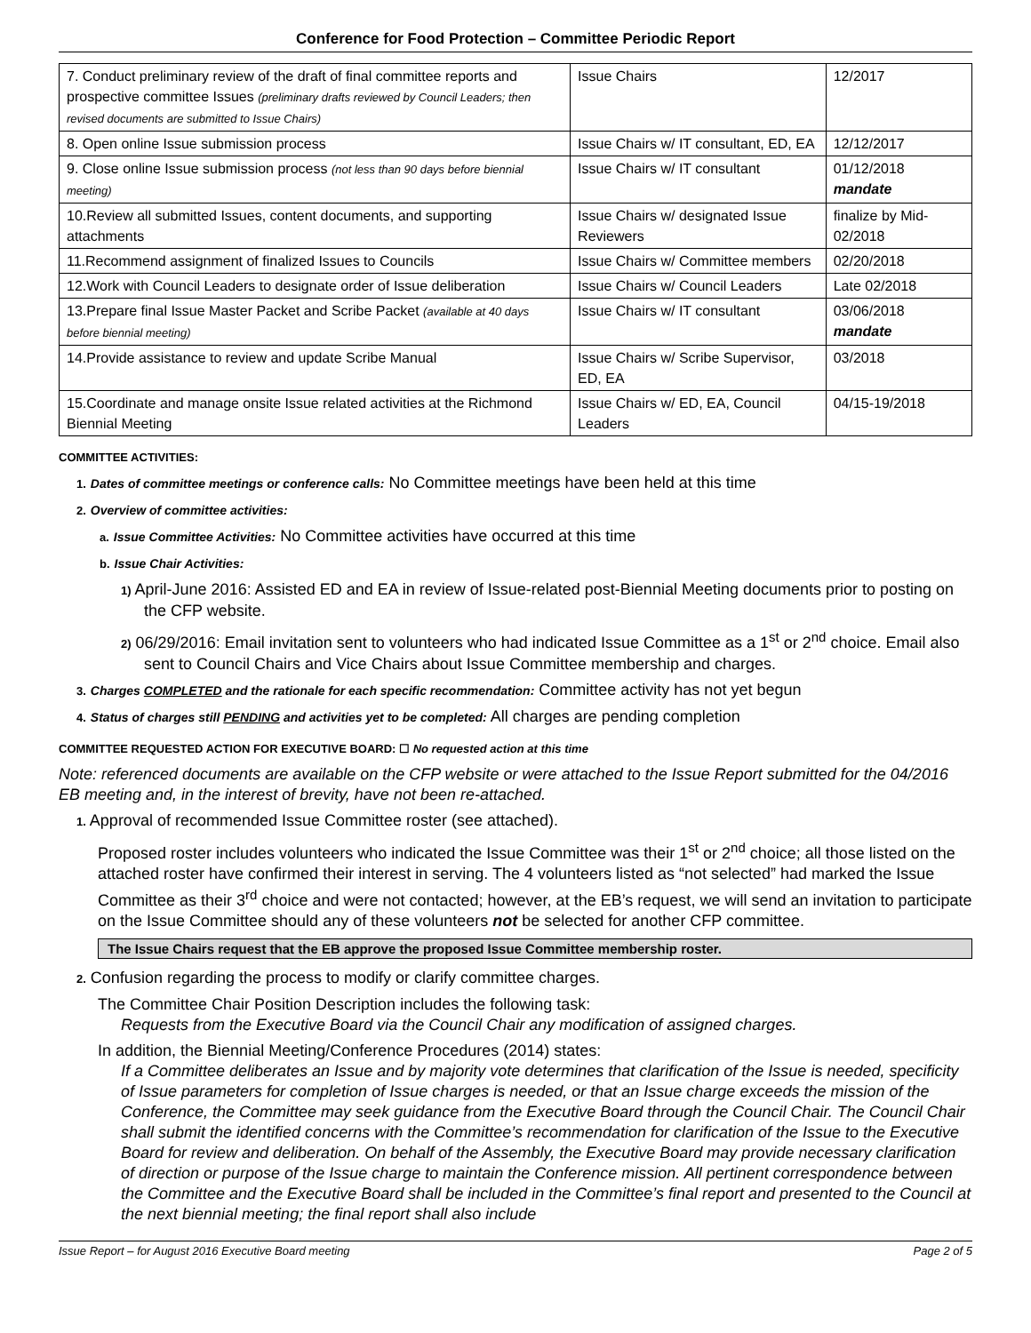Conference for Food Protection – Committee Periodic Report
| 7. Conduct preliminary review of the draft of final committee reports and prospective committee Issues (preliminary drafts reviewed by Council Leaders; then revised documents are submitted to Issue Chairs) | Issue Chairs | 12/2017 |
| 8. Open online Issue submission process | Issue Chairs w/ IT consultant, ED, EA | 12/12/2017 |
| 9. Close online Issue submission process (not less than 90 days before biennial meeting) | Issue Chairs w/ IT consultant | 01/12/2018 mandate |
| 10.Review all submitted Issues, content documents, and supporting attachments | Issue Chairs w/ designated Issue Reviewers | finalize by Mid-02/2018 |
| 11.Recommend assignment of finalized Issues to Councils | Issue Chairs w/ Committee members | 02/20/2018 |
| 12.Work with Council Leaders to designate order of Issue deliberation | Issue Chairs w/ Council Leaders | Late 02/2018 |
| 13.Prepare final Issue Master Packet and Scribe Packet (available at 40 days before biennial meeting) | Issue Chairs w/ IT consultant | 03/06/2018 mandate |
| 14.Provide assistance to review and update Scribe Manual | Issue Chairs w/ Scribe Supervisor, ED, EA | 03/2018 |
| 15.Coordinate and manage onsite Issue related activities at the Richmond Biennial Meeting | Issue Chairs w/ ED, EA, Council Leaders | 04/15-19/2018 |
COMMITTEE ACTIVITIES:
1. Dates of committee meetings or conference calls: No Committee meetings have been held at this time
2. Overview of committee activities:
a. Issue Committee Activities: No Committee activities have occurred at this time
b. Issue Chair Activities:
1) April-June 2016: Assisted ED and EA in review of Issue-related post-Biennial Meeting documents prior to posting on the CFP website.
2) 06/29/2016: Email invitation sent to volunteers who had indicated Issue Committee as a 1<sup>st</sup> or 2<sup>nd</sup> choice. Email also sent to Council Chairs and Vice Chairs about Issue Committee membership and charges.
3. Charges COMPLETED and the rationale for each specific recommendation: Committee activity has not yet begun
4. Status of charges still PENDING and activities yet to be completed: All charges are pending completion
COMMITTEE REQUESTED ACTION FOR EXECUTIVE BOARD: ☐ No requested action at this time
Note: referenced documents are available on the CFP website or were attached to the Issue Report submitted for the 04/2016 EB meeting and, in the interest of brevity, have not been re-attached.
1. Approval of recommended Issue Committee roster (see attached).
Proposed roster includes volunteers who indicated the Issue Committee was their 1<sup>st</sup> or 2<sup>nd</sup> choice; all those listed on the attached roster have confirmed their interest in serving. The 4 volunteers listed as “not selected” had marked the Issue Committee as their 3<sup>rd</sup> choice and were not contacted; however, at the EB’s request, we will send an invitation to participate on the Issue Committee should any of these volunteers not be selected for another CFP committee.
The Issue Chairs request that the EB approve the proposed Issue Committee membership roster.
2. Confusion regarding the process to modify or clarify committee charges.
The Committee Chair Position Description includes the following task:
Requests from the Executive Board via the Council Chair any modification of assigned charges.
In addition, the Biennial Meeting/Conference Procedures (2014) states:
If a Committee deliberates an Issue and by majority vote determines that clarification of the Issue is needed, specificity of Issue parameters for completion of Issue charges is needed, or that an Issue charge exceeds the mission of the Conference, the Committee may seek guidance from the Executive Board through the Council Chair. The Council Chair shall submit the identified concerns with the Committee’s recommendation for clarification of the Issue to the Executive Board for review and deliberation. On behalf of the Assembly, the Executive Board may provide necessary clarification of direction or purpose of the Issue charge to maintain the Conference mission. All pertinent correspondence between the Committee and the Executive Board shall be included in the Committee’s final report and presented to the Council at the next biennial meeting; the final report shall also include
Issue Report – for August 2016 Executive Board meeting Page 2 of 5